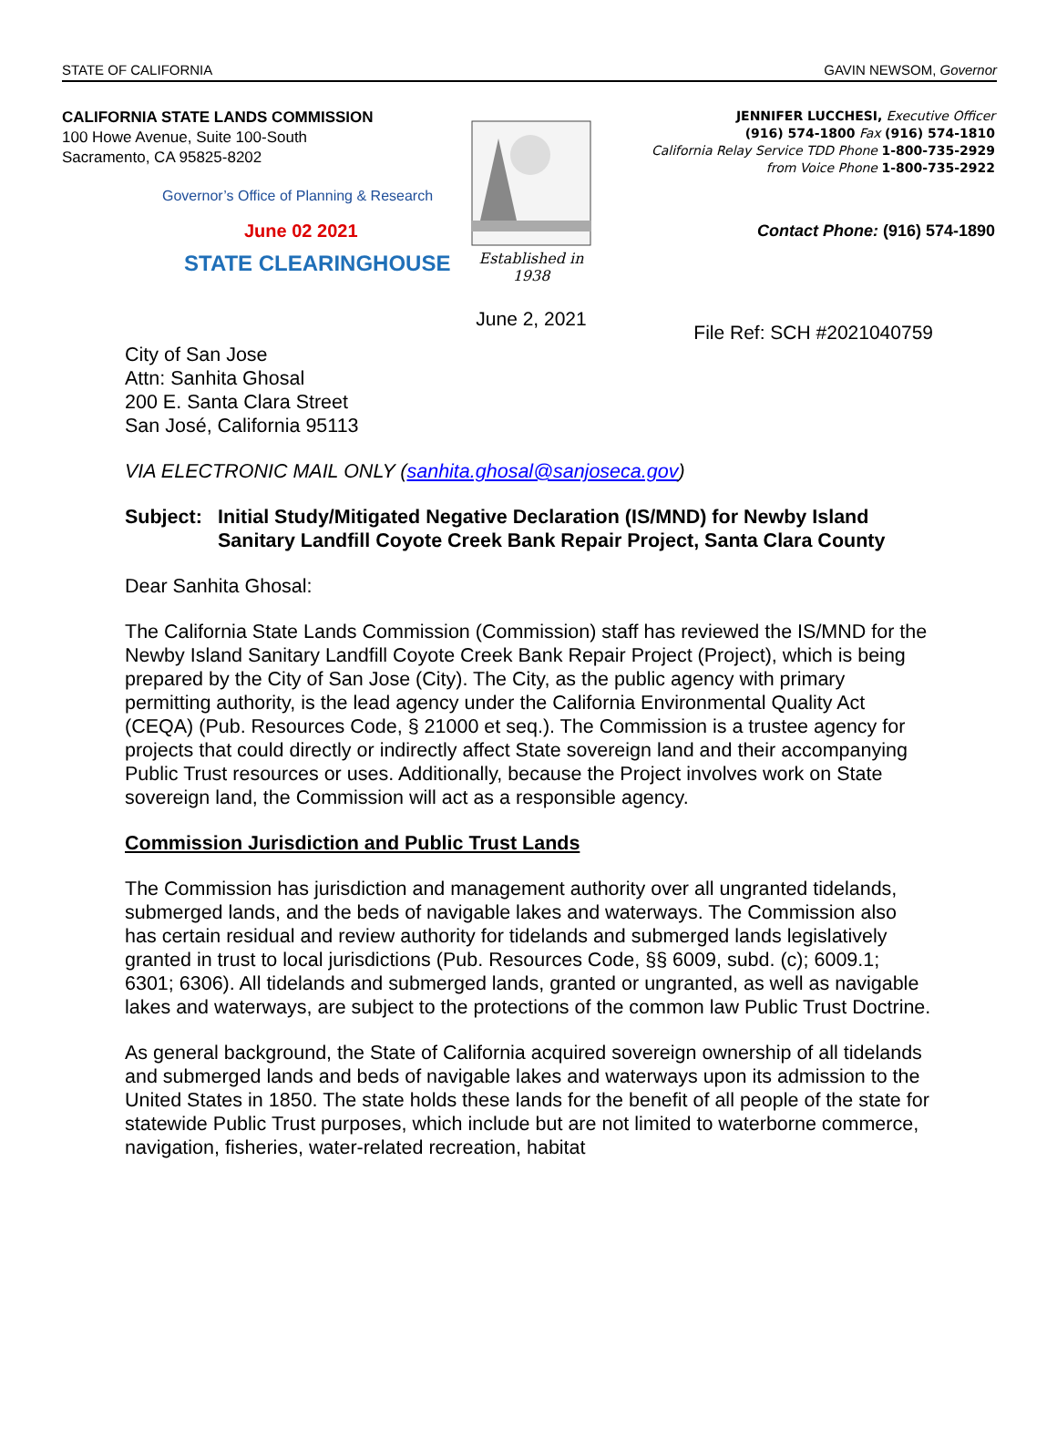STATE OF CALIFORNIA GAVIN NEWSOM, Governor
CALIFORNIA STATE LANDS COMMISSION
100 Howe Avenue, Suite 100-South
Sacramento, CA 95825-8202
Governor’s Office of Planning & Research
June 02 2021
STATE CLEARINGHOUSE
Established in 1938
June 2, 2021
JENNIFER LUCCHESI, Executive Officer
(916) 574-1800 Fax (916) 574-1810
California Relay Service TDD Phone 1-800-735-2929
from Voice Phone 1-800-735-2922
Contact Phone: (916) 574-1890
File Ref: SCH #2021040759
City of San Jose
Attn: Sanhita Ghosal
200 E. Santa Clara Street
San José, California 95113
VIA ELECTRONIC MAIL ONLY (sanhita.ghosal@sanjoseca.gov)
Subject: Initial Study/Mitigated Negative Declaration (IS/MND) for Newby Island Sanitary Landfill Coyote Creek Bank Repair Project, Santa Clara County
Dear Sanhita Ghosal:
The California State Lands Commission (Commission) staff has reviewed the IS/MND for the Newby Island Sanitary Landfill Coyote Creek Bank Repair Project (Project), which is being prepared by the City of San Jose (City). The City, as the public agency with primary permitting authority, is the lead agency under the California Environmental Quality Act (CEQA) (Pub. Resources Code, § 21000 et seq.). The Commission is a trustee agency for projects that could directly or indirectly affect State sovereign land and their accompanying Public Trust resources or uses. Additionally, because the Project involves work on State sovereign land, the Commission will act as a responsible agency.
Commission Jurisdiction and Public Trust Lands
The Commission has jurisdiction and management authority over all ungranted tidelands, submerged lands, and the beds of navigable lakes and waterways. The Commission also has certain residual and review authority for tidelands and submerged lands legislatively granted in trust to local jurisdictions (Pub. Resources Code, §§ 6009, subd. (c); 6009.1; 6301; 6306). All tidelands and submerged lands, granted or ungranted, as well as navigable lakes and waterways, are subject to the protections of the common law Public Trust Doctrine.
As general background, the State of California acquired sovereign ownership of all tidelands and submerged lands and beds of navigable lakes and waterways upon its admission to the United States in 1850. The state holds these lands for the benefit of all people of the state for statewide Public Trust purposes, which include but are not limited to waterborne commerce, navigation, fisheries, water-related recreation, habitat